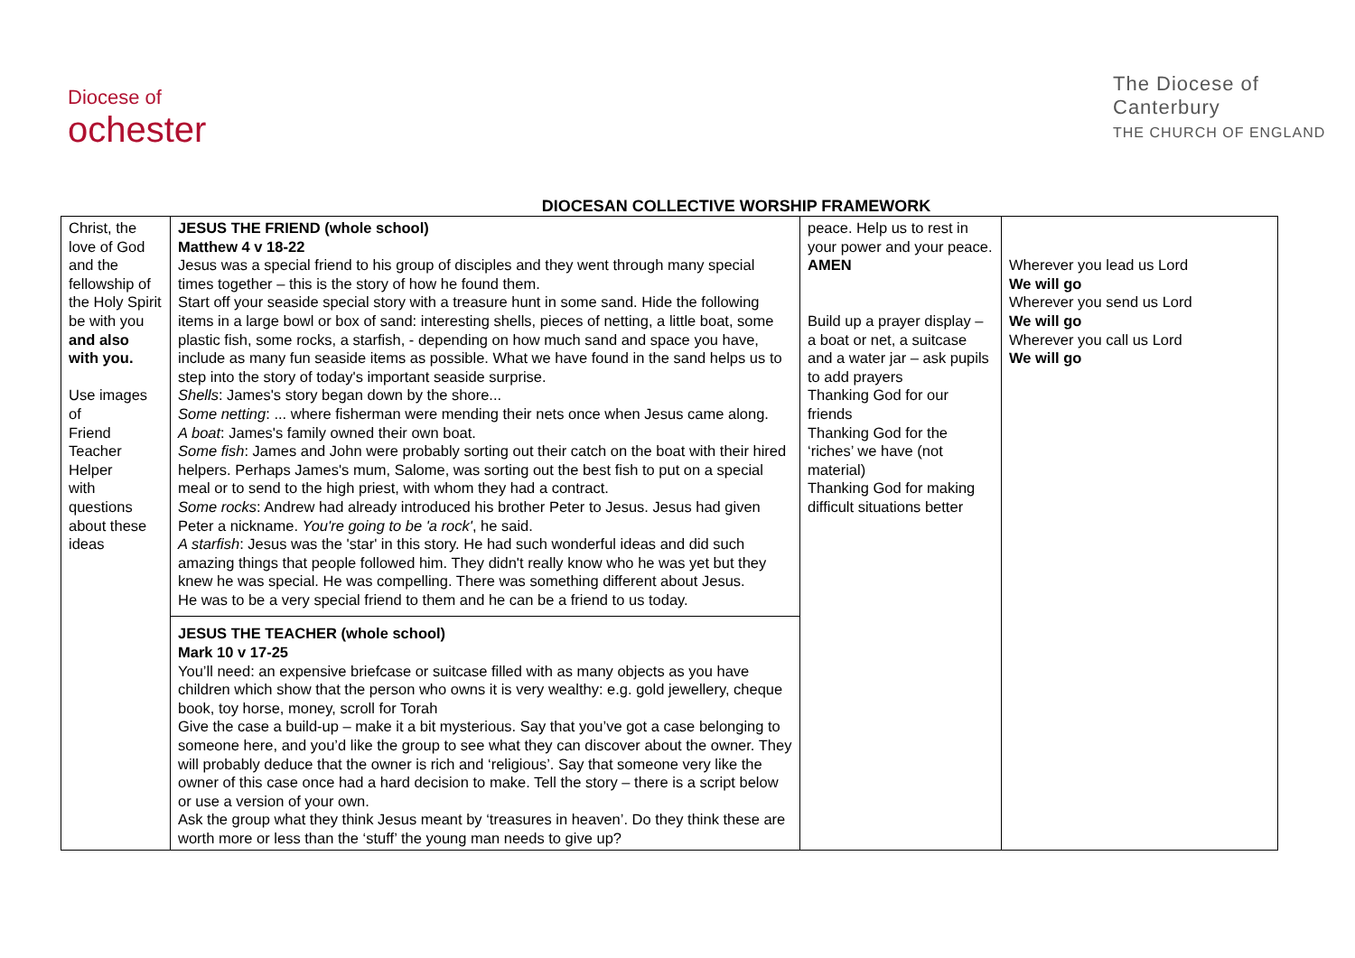Diocese of
ochester
The Diocese of
Canterbury
THE CHURCH OF ENGLAND
DIOCESAN COLLECTIVE WORSHIP FRAMEWORK
| Christ, the love of God and the fellowship of the Holy Spirit be with you and also with you. Use images of Friend Teacher Helper with questions about these ideas | JESUS THE FRIEND (whole school) Matthew 4 v 18-22 Jesus was a special friend to his group of disciples and they went through many special times together – this is the story of how he found them. Start off your seaside special story with a treasure hunt in some sand. Hide the following items in a large bowl or box of sand: interesting shells, pieces of netting, a little boat, some plastic fish, some rocks, a starfish, - depending on how much sand and space you have, include as many fun seaside items as possible. What we have found in the sand helps us to step into the story of today's important seaside surprise. Shells : James's story began down by the shore... Some netting : ... where fisherman were mending their nets once when Jesus came along. A boat : James's family owned their own boat. Some fish : James and John were probably sorting out their catch on the boat with their hired helpers. Perhaps James's mum, Salome, was sorting out the best fish to put on a special meal or to send to the high priest, with whom they had a contract. Some rocks : Andrew had already introduced his brother Peter to Jesus. Jesus had given Peter a nickname. You're going to be 'a rock' , he said. A starfish : Jesus was the 'star' in this story. He had such wonderful ideas and did such amazing things that people followed him. They didn't really know who he was yet but they knew he was special. He was compelling. There was something different about Jesus. He was to be a very special friend to them and he can be a friend to us today. JESUS THE TEACHER (whole school) Mark 10 v 17-25 You’ll need: an expensive briefcase or suitcase filled with as many objects as you have children which show that the person who owns it is very wealthy: e.g. gold jewellery, cheque book, toy horse, money, scroll for Torah Give the case a build-up – make it a bit mysterious. Say that you’ve got a case belonging to someone here, and you’d like the group to see what they can discover about the owner. They will probably deduce that the owner is rich and ‘religious’. Say that someone very like the owner of this case once had a hard decision to make. Tell the story – there is a script below or use a version of your own. Ask the group what they think Jesus meant by ‘treasures in heaven’. Do they think these are worth more or less than the ‘stuff’ the young man needs to give up? | peace. Help us to rest in your power and your peace. AMEN Build up a prayer display – a boat or net, a suitcase and a water jar – ask pupils to add prayers Thanking God for our friends Thanking God for the ‘riches’ we have (not material) Thanking God for making difficult situations better | Wherever you lead us Lord We will go Wherever you send us Lord We will go Wherever you call us Lord We will go |